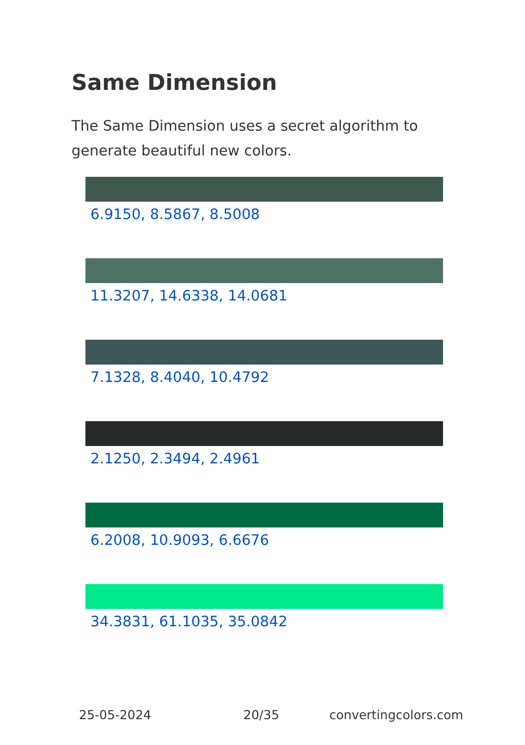Same Dimension
The Same Dimension uses a secret algorithm to generate beautiful new colors.
6.9150, 8.5867, 8.5008
11.3207, 14.6338, 14.0681
7.1328, 8.4040, 10.4792
2.1250, 2.3494, 2.4961
6.2008, 10.9093, 6.6676
34.3831, 61.1035, 35.0842
25-05-2024 20/35 convertingcolors.com